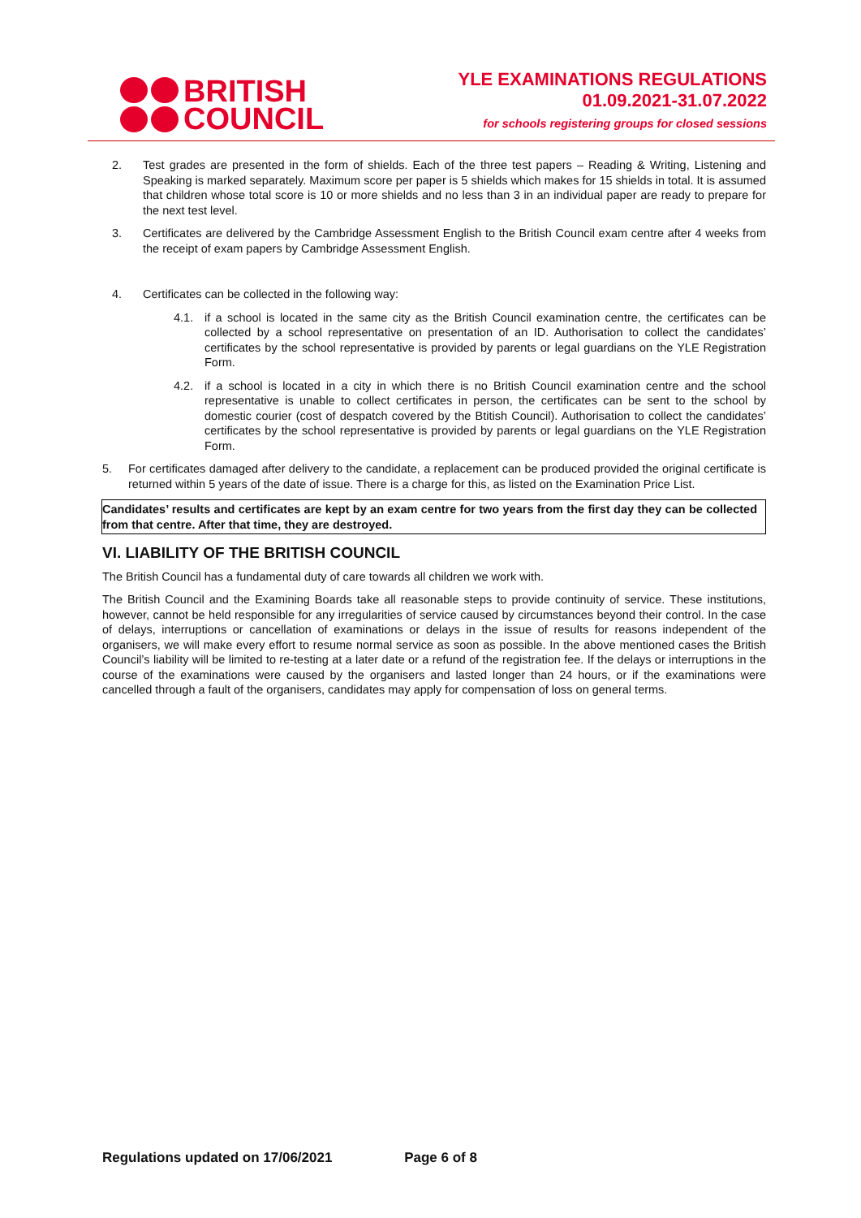BRITISH
COUNCIL
YLE EXAMINATIONS REGULATIONS
01.09.2021-31.07.2022
for schools registering groups for closed sessions
2. Test grades are presented in the form of shields. Each of the three test papers – Reading & Writing, Listening and Speaking is marked separately. Maximum score per paper is 5 shields which makes for 15 shields in total. It is assumed that children whose total score is 10 or more shields and no less than 3 in an individual paper are ready to prepare for the next test level.
3. Certificates are delivered by the Cambridge Assessment English to the British Council exam centre after 4 weeks from the receipt of exam papers by Cambridge Assessment English.
4. Certificates can be collected in the following way:
4.1. if a school is located in the same city as the British Council examination centre, the certificates can be collected by a school representative on presentation of an ID. Authorisation to collect the candidates’ certificates by the school representative is provided by parents or legal guardians on the YLE Registration Form.
4.2. if a school is located in a city in which there is no British Council examination centre and the school representative is unable to collect certificates in person, the certificates can be sent to the school by domestic courier (cost of despatch covered by the Btitish Council). Authorisation to collect the candidates’ certificates by the school representative is provided by parents or legal guardians on the YLE Registration Form.
5. For certificates damaged after delivery to the candidate, a replacement can be produced provided the original certificate is returned within 5 years of the date of issue. There is a charge for this, as listed on the Examination Price List.
Candidates’ results and certificates are kept by an exam centre for two years from the first day they can be collected from that centre. After that time, they are destroyed.
VI. LIABILITY OF THE BRITISH COUNCIL
The British Council has a fundamental duty of care towards all children we work with.
The British Council and the Examining Boards take all reasonable steps to provide continuity of service. These institutions, however, cannot be held responsible for any irregularities of service caused by circumstances beyond their control. In the case of delays, interruptions or cancellation of examinations or delays in the issue of results for reasons independent of the organisers, we will make every effort to resume normal service as soon as possible. In the above mentioned cases the British Council’s liability will be limited to re-testing at a later date or a refund of the registration fee. If the delays or interruptions in the course of the examinations were caused by the organisers and lasted longer than 24 hours, or if the examinations were cancelled through a fault of the organisers, candidates may apply for compensation of loss on general terms.
Regulations updated on 17/06/2021 Page 6 of 8